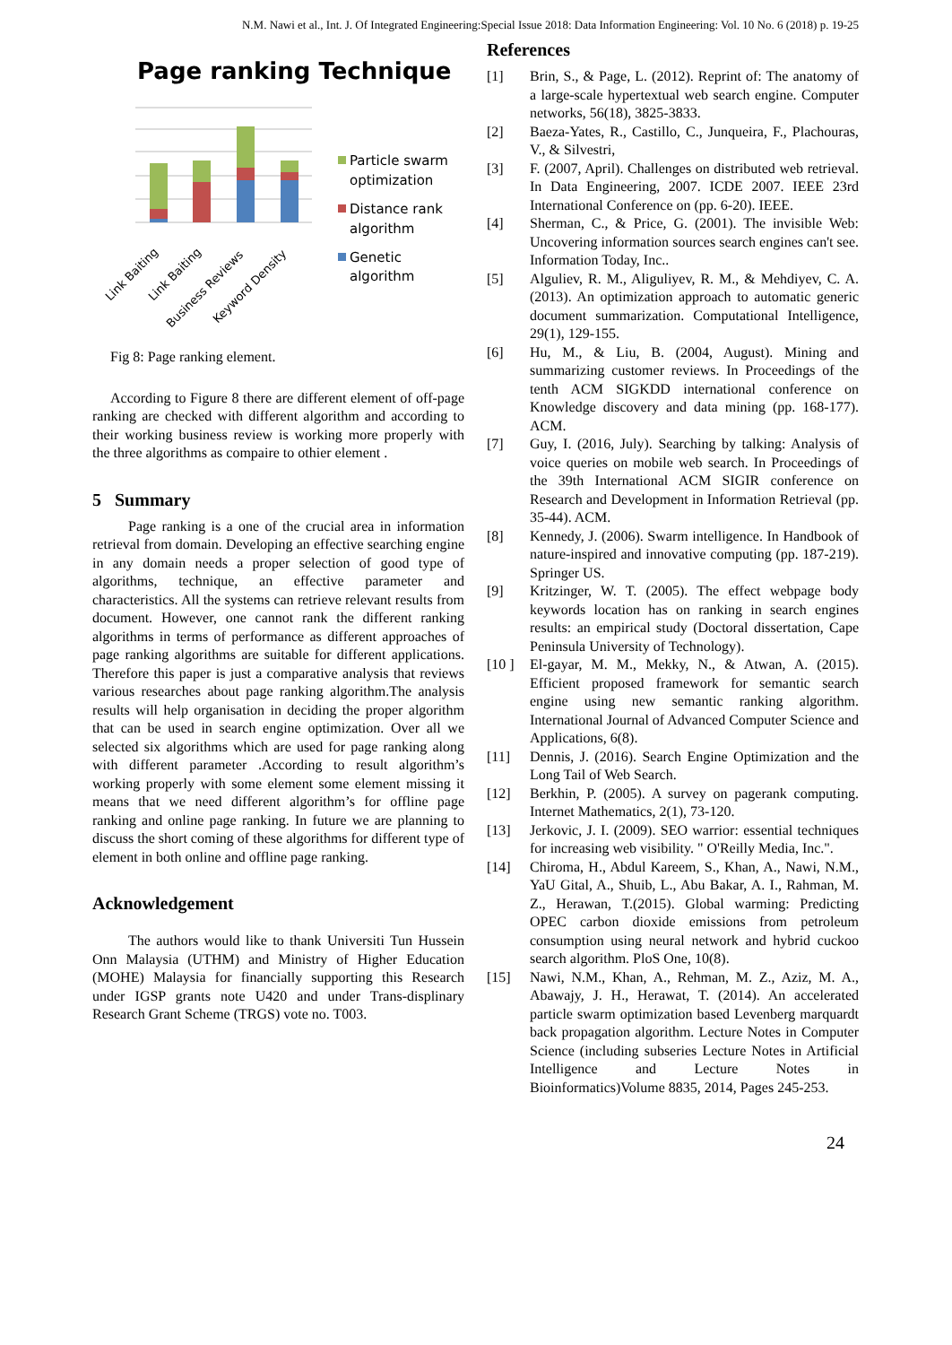N.M. Nawi et al., Int. J. Of Integrated Engineering:Special Issue 2018: Data Information Engineering: Vol. 10 No. 6 (2018) p. 19-25
Page ranking Technique
Link Baiting
Link Baiting
Business Reviews
Keyword Density
Particle swarm
optimization
Distance rank
algorithm
Genetic
algorithm
Fig 8: Page ranking element.
According to Figure 8 there are different element of off-page ranking are checked with different algorithm and according to their working business review is working more properly with the three algorithms as compaire to othier element .
5 Summary
Page ranking is a one of the crucial area in information retrieval from domain. Developing an effective searching engine in any domain needs a proper selection of good type of algorithms, technique, an effective parameter and characteristics. All the systems can retrieve relevant results from document. However, one cannot rank the different ranking algorithms in terms of performance as different approaches of page ranking algorithms are suitable for different applications. Therefore this paper is just a comparative analysis that reviews various researches about page ranking algorithm.The analysis results will help organisation in deciding the proper algorithm that can be used in search engine optimization. Over all we selected six algorithms which are used for page ranking along with different parameter .According to result algorithm’s working properly with some element some element missing it means that we need different algorithm’s for offline page ranking and online page ranking. In future we are planning to discuss the short coming of these algorithms for different type of element in both online and offline page ranking.
Acknowledgement
The authors would like to thank Universiti Tun Hussein Onn Malaysia (UTHM) and Ministry of Higher Education (MOHE) Malaysia for financially supporting this Research under IGSP grants note U420 and under Trans-displinary Research Grant Scheme (TRGS) vote no. T003.
References
[1] Brin, S., & Page, L. (2012). Reprint of: The anatomy of a large-scale hypertextual web search engine. Computer networks, 56(18), 3825-3833.
[2] Baeza-Yates, R., Castillo, C., Junqueira, F., Plachouras, V., & Silvestri,
[3] F. (2007, April). Challenges on distributed web retrieval. In Data Engineering, 2007. ICDE 2007. IEEE 23rd International Conference on (pp. 6-20). IEEE.
[4] Sherman, C., & Price, G. (2001). The invisible Web: Uncovering information sources search engines can't see. Information Today, Inc..
[5] Alguliev, R. M., Aliguliyev, R. M., & Mehdiyev, C. A. (2013). An optimization approach to automatic generic document summarization. Computational Intelligence, 29(1), 129-155.
[6] Hu, M., & Liu, B. (2004, August). Mining and summarizing customer reviews. In Proceedings of the tenth ACM SIGKDD international conference on Knowledge discovery and data mining (pp. 168-177). ACM.
[7] Guy, I. (2016, July). Searching by talking: Analysis of voice queries on mobile web search. In Proceedings of the 39th International ACM SIGIR conference on Research and Development in Information Retrieval (pp. 35-44). ACM.
[8] Kennedy, J. (2006). Swarm intelligence. In Handbook of nature-inspired and innovative computing (pp. 187-219). Springer US.
[9] Kritzinger, W. T. (2005). The effect webpage body keywords location has on ranking in search engines results: an empirical study (Doctoral dissertation, Cape Peninsula University of Technology).
[10 ] El-gayar, M. M., Mekky, N., & Atwan, A. (2015). Efficient proposed framework for semantic search engine using new semantic ranking algorithm. International Journal of Advanced Computer Science and Applications, 6(8).
[11] Dennis, J. (2016). Search Engine Optimization and the Long Tail of Web Search.
[12] Berkhin, P. (2005). A survey on pagerank computing. Internet Mathematics, 2(1), 73-120.
[13] Jerkovic, J. I. (2009). SEO warrior: essential techniques for increasing web visibility. " O'Reilly Media, Inc.".
[14] Chiroma, H., Abdul Kareem, S., Khan, A., Nawi, N.M., YaU Gital, A., Shuib, L., Abu Bakar, A. I., Rahman, M. Z., Herawan, T.(2015). Global warming: Predicting OPEC carbon dioxide emissions from petroleum consumption using neural network and hybrid cuckoo search algorithm. PloS One, 10(8).
[15] Nawi, N.M., Khan, A., Rehman, M. Z., Aziz, M. A., Abawajy, J. H., Herawat, T. (2014). An accelerated particle swarm optimization based Levenberg marquardt back propagation algorithm. Lecture Notes in Computer Science (including subseries Lecture Notes in Artificial Intelligence and Lecture Notes in Bioinformatics)Volume 8835, 2014, Pages 245-253.
24